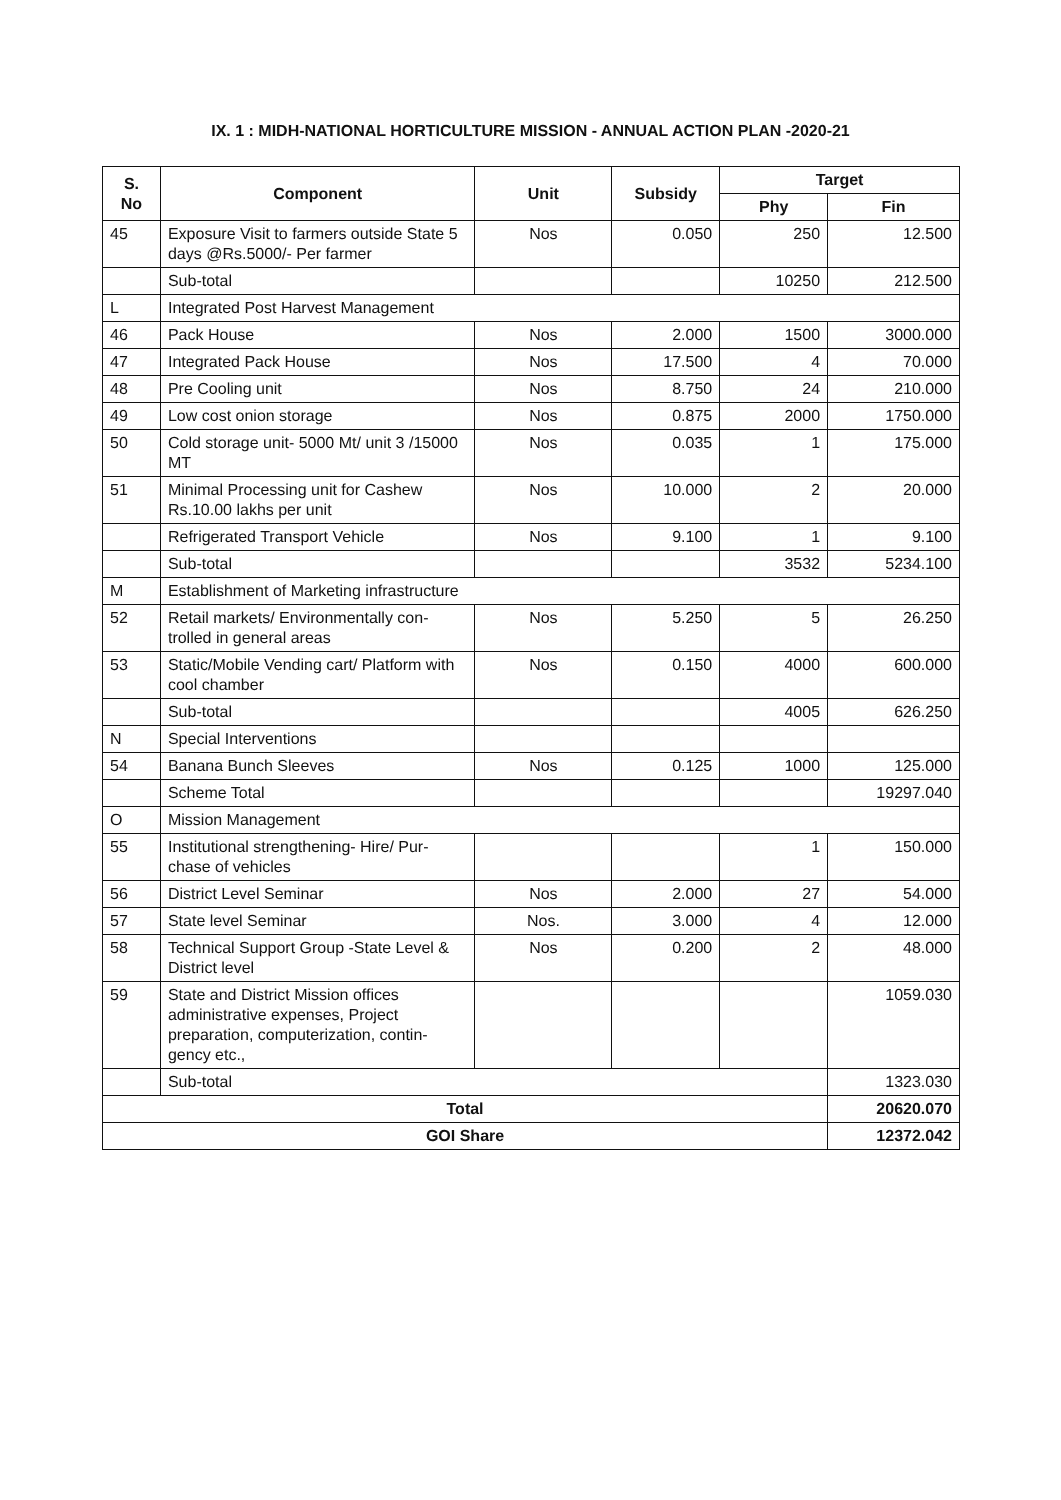IX. 1 : MIDH-NATIONAL HORTICULTURE MISSION - ANNUAL ACTION PLAN -2020-21
| S. No | Component | Unit | Subsidy | Target | |
| --- | --- | --- | --- | --- | --- |
| | | | | Phy | Fin |
| 45 | Exposure Visit to farmers outside State 5 days @Rs.5000/- Per farmer | Nos | 0.050 | 250 | 12.500 |
| | Sub-total | | | 10250 | 212.500 |
| L | Integrated Post Harvest Management | | | | |
| 46 | Pack House | Nos | 2.000 | 1500 | 3000.000 |
| 47 | Integrated Pack House | Nos | 17.500 | 4 | 70.000 |
| 48 | Pre Cooling unit | Nos | 8.750 | 24 | 210.000 |
| 49 | Low cost onion storage | Nos | 0.875 | 2000 | 1750.000 |
| 50 | Cold storage unit- 5000 Mt/ unit 3 /15000 MT | Nos | 0.035 | 1 | 175.000 |
| 51 | Minimal Processing unit for Cashew Rs.10.00 lakhs per unit | Nos | 10.000 | 2 | 20.000 |
| | Refrigerated Transport Vehicle | Nos | 9.100 | 1 | 9.100 |
| | Sub-total | | | 3532 | 5234.100 |
| M | Establishment of Marketing infrastructure | | | | |
| 52 | Retail markets/ Environmentally con-trolled in general areas | Nos | 5.250 | 5 | 26.250 |
| 53 | Static/Mobile Vending cart/ Platform with cool chamber | Nos | 0.150 | 4000 | 600.000 |
| | Sub-total | | | 4005 | 626.250 |
| N | Special Interventions | | | | |
| 54 | Banana Bunch Sleeves | Nos | 0.125 | 1000 | 125.000 |
| | Scheme Total | | | | 19297.040 |
| O | Mission Management | | | | |
| 55 | Institutional strengthening- Hire/ Pur-chase of vehicles | | | 1 | 150.000 |
| 56 | District Level Seminar | Nos | 2.000 | 27 | 54.000 |
| 57 | State level Seminar | Nos. | 3.000 | 4 | 12.000 |
| 58 | Technical Support Group -State Level & District level | Nos | 0.200 | 2 | 48.000 |
| 59 | State and District Mission offices administrative expenses, Project preparation, computerization, contin-gency etc., | | | | 1059.030 |
| | Sub-total | | | | 1323.030 |
| Total | | | | | 20620.070 |
| GOI Share | | | | | 12372.042 |